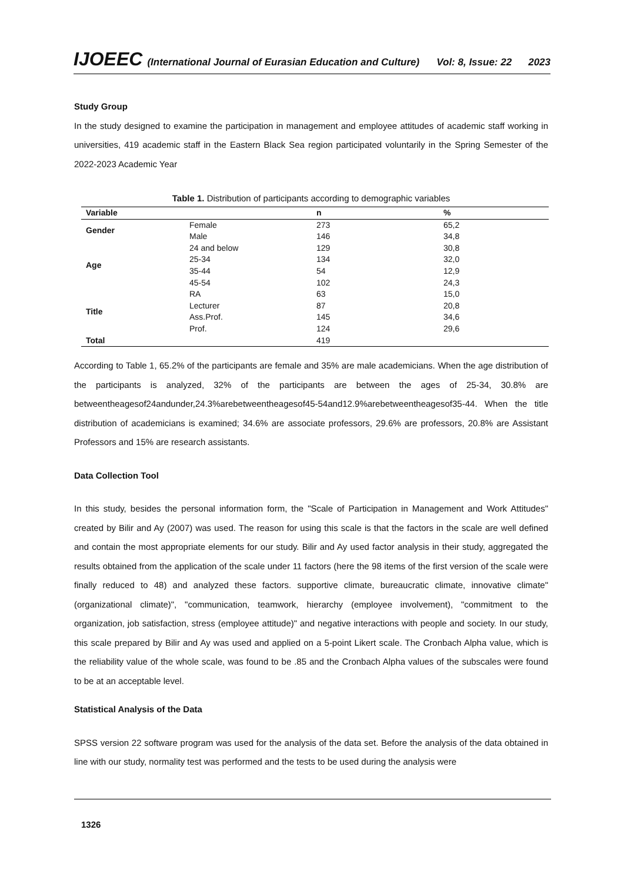IJOEEC (International Journal of Eurasian Education and Culture) Vol: 8, Issue: 22 2023
Study Group
In the study designed to examine the participation in management and employee attitudes of academic staff working in universities, 419 academic staff in the Eastern Black Sea region participated voluntarily in the Spring Semester of the 2022-2023 Academic Year
Table 1. Distribution of participants according to demographic variables
| Variable | | n | % |
| --- | --- | --- | --- |
| Gender | Female | 273 | 65,2 |
| | Male | 146 | 34,8 |
| Age | 24 and below | 129 | 30,8 |
| | 25-34 | 134 | 32,0 |
| | 35-44 | 54 | 12,9 |
| | 45-54 | 102 | 24,3 |
| Title | RA | 63 | 15,0 |
| | Lecturer | 87 | 20,8 |
| | Ass.Prof. | 145 | 34,6 |
| | Prof. | 124 | 29,6 |
| Total | | 419 | |
According to Table 1, 65.2% of the participants are female and 35% are male academicians. When the age distribution of the participants is analyzed, 32% of the participants are between the ages of 25-34, 30.8% are betweentheagesof24andunder,24.3%arebetweentheagesof45-54and12.9%arebetweentheagesof35-44. When the title distribution of academicians is examined; 34.6% are associate professors, 29.6% are professors, 20.8% are Assistant Professors and 15% are research assistants.
Data Collection Tool
In this study, besides the personal information form, the "Scale of Participation in Management and Work Attitudes" created by Bilir and Ay (2007) was used. The reason for using this scale is that the factors in the scale are well defined and contain the most appropriate elements for our study. Bilir and Ay used factor analysis in their study, aggregated the results obtained from the application of the scale under 11 factors (here the 98 items of the first version of the scale were finally reduced to 48) and analyzed these factors. supportive climate, bureaucratic climate, innovative climate" (organizational climate)", "communication, teamwork, hierarchy (employee involvement), "commitment to the organization, job satisfaction, stress (employee attitude)" and negative interactions with people and society. In our study, this scale prepared by Bilir and Ay was used and applied on a 5-point Likert scale. The Cronbach Alpha value, which is the reliability value of the whole scale, was found to be .85 and the Cronbach Alpha values of the subscales were found to be at an acceptable level.
Statistical Analysis of the Data
SPSS version 22 software program was used for the analysis of the data set. Before the analysis of the data obtained in line with our study, normality test was performed and the tests to be used during the analysis were
1326